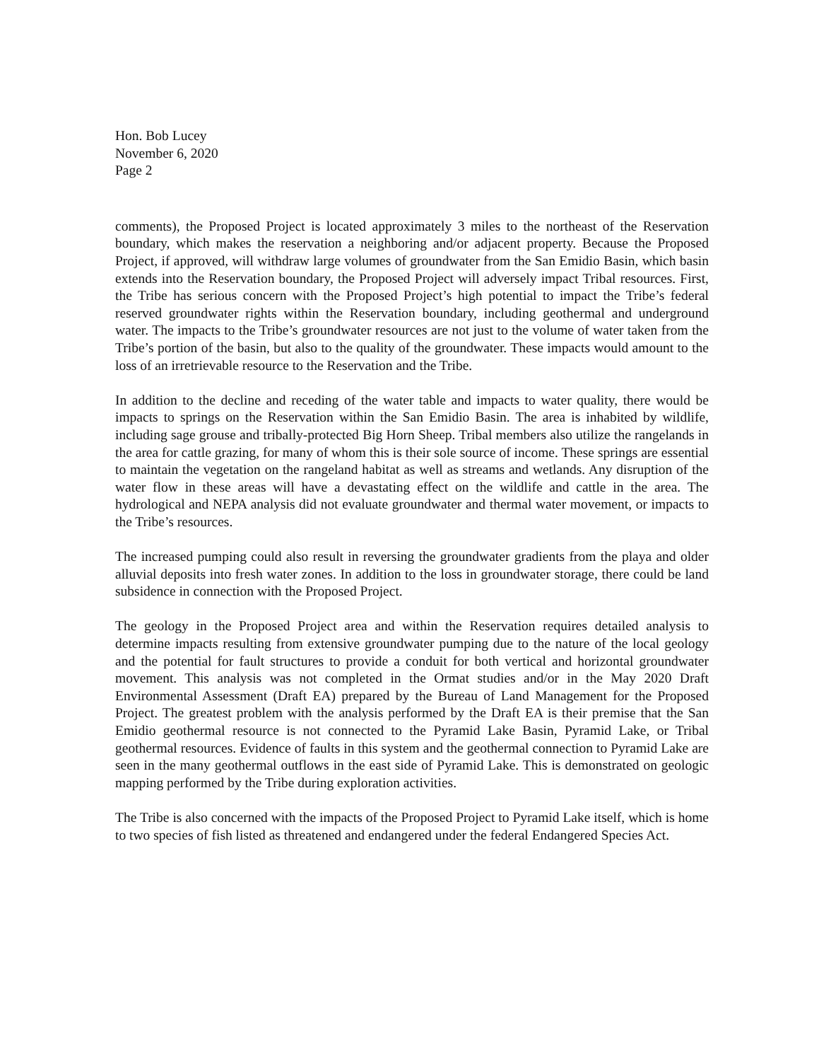Hon. Bob Lucey
November 6, 2020
Page 2
comments), the Proposed Project is located approximately 3 miles to the northeast of the Reservation boundary, which makes the reservation a neighboring and/or adjacent property. Because the Proposed Project, if approved, will withdraw large volumes of groundwater from the San Emidio Basin, which basin extends into the Reservation boundary, the Proposed Project will adversely impact Tribal resources. First, the Tribe has serious concern with the Proposed Project’s high potential to impact the Tribe’s federal reserved groundwater rights within the Reservation boundary, including geothermal and underground water. The impacts to the Tribe’s groundwater resources are not just to the volume of water taken from the Tribe’s portion of the basin, but also to the quality of the groundwater. These impacts would amount to the loss of an irretrievable resource to the Reservation and the Tribe.
In addition to the decline and receding of the water table and impacts to water quality, there would be impacts to springs on the Reservation within the San Emidio Basin. The area is inhabited by wildlife, including sage grouse and tribally-protected Big Horn Sheep. Tribal members also utilize the rangelands in the area for cattle grazing, for many of whom this is their sole source of income. These springs are essential to maintain the vegetation on the rangeland habitat as well as streams and wetlands. Any disruption of the water flow in these areas will have a devastating effect on the wildlife and cattle in the area. The hydrological and NEPA analysis did not evaluate groundwater and thermal water movement, or impacts to the Tribe’s resources.
The increased pumping could also result in reversing the groundwater gradients from the playa and older alluvial deposits into fresh water zones. In addition to the loss in groundwater storage, there could be land subsidence in connection with the Proposed Project.
The geology in the Proposed Project area and within the Reservation requires detailed analysis to determine impacts resulting from extensive groundwater pumping due to the nature of the local geology and the potential for fault structures to provide a conduit for both vertical and horizontal groundwater movement. This analysis was not completed in the Ormat studies and/or in the May 2020 Draft Environmental Assessment (Draft EA) prepared by the Bureau of Land Management for the Proposed Project. The greatest problem with the analysis performed by the Draft EA is their premise that the San Emidio geothermal resource is not connected to the Pyramid Lake Basin, Pyramid Lake, or Tribal geothermal resources. Evidence of faults in this system and the geothermal connection to Pyramid Lake are seen in the many geothermal outflows in the east side of Pyramid Lake. This is demonstrated on geologic mapping performed by the Tribe during exploration activities.
The Tribe is also concerned with the impacts of the Proposed Project to Pyramid Lake itself, which is home to two species of fish listed as threatened and endangered under the federal Endangered Species Act.